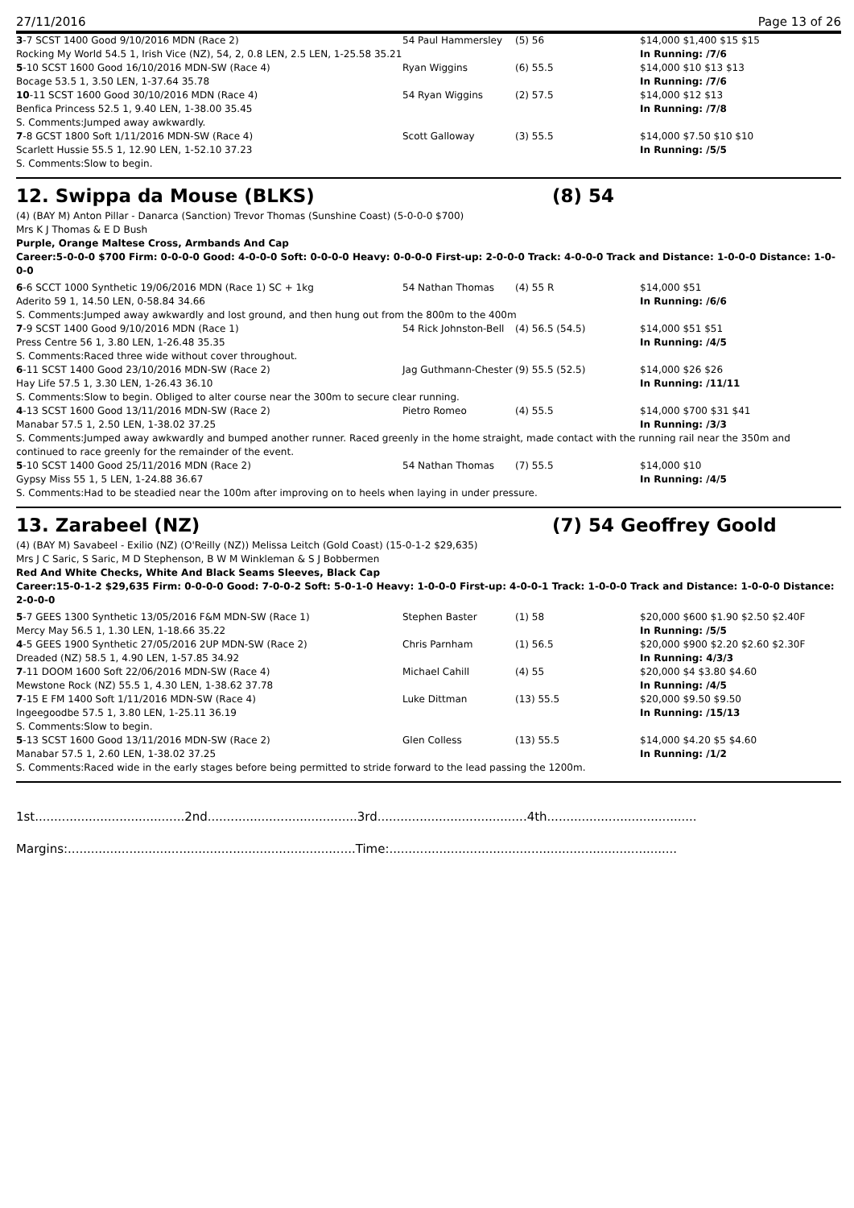27/11/2016 Page 13 of 26
| 3 -7 SCST 1400 Good 9/10/2016 MDN (Race 2) | 54 Paul Hammersley | (5) 56 | $14,000 $1,400 $15 $15 |
| Rocking My World 54.5 1, Irish Vice (NZ), 54, 2, 0.8 LEN, 2.5 LEN, 1-25.58 35.21 | | | In Running: /7/6 |
| 5 -10 SCST 1600 Good 16/10/2016 MDN-SW (Race 4) | Ryan Wiggins | (6) 55.5 | $14,000 $10 $13 $13 |
| Bocage 53.5 1, 3.50 LEN, 1-37.64 35.78 | | | In Running: /7/6 |
| 10 -11 SCST 1600 Good 30/10/2016 MDN (Race 4) | 54 Ryan Wiggins | (2) 57.5 | $14,000 $12 $13 |
| Benfica Princess 52.5 1, 9.40 LEN, 1-38.00 35.45 | | | In Running: /7/8 |
| S. Comments:Jumped away awkwardly. | | | |
| 7 -8 GCST 1800 Soft 1/11/2016 MDN-SW (Race 4) | Scott Galloway | (3) 55.5 | $14,000 $7.50 $10 $10 |
| Scarlett Hussie 55.5 1, 12.90 LEN, 1-52.10 37.23 | | | In Running: /5/5 |
| S. Comments:Slow to begin. | | | |
12. Swippa da Mouse (BLKS) (8) 54
(4) (BAY M) Anton Pillar - Danarca (Sanction) Trevor Thomas (Sunshine Coast) (5-0-0-0 $700)
Mrs K J Thomas & E D Bush
Purple, Orange Maltese Cross, Armbands And Cap
Career:5-0-0-0 $700 Firm: 0-0-0-0 Good: 4-0-0-0 Soft: 0-0-0-0 Heavy: 0-0-0-0 First-up: 2-0-0-0 Track: 4-0-0-0 Track and Distance: 1-0-0-0 Distance: 1-0-0-0
| 6 -6 SCCT 1000 Synthetic 19/06/2016 MDN (Race 1) SC + 1kg | 54 Nathan Thomas | (4) 55 R | $14,000 $51 |
| Aderito 59 1, 14.50 LEN, 0-58.84 34.66 | | | In Running: /6/6 |
| S. Comments:Jumped away awkwardly and lost ground, and then hung out from the 800m to the 400m | | | |
| 7 -9 SCST 1400 Good 9/10/2016 MDN (Race 1) | 54 Rick Johnston-Bell | (4) 56.5 (54.5) | $14,000 $51 $51 |
| Press Centre 56 1, 3.80 LEN, 1-26.48 35.35 | | | In Running: /4/5 |
| S. Comments:Raced three wide without cover throughout. | | | |
| 6 -11 SCST 1400 Good 23/10/2016 MDN-SW (Race 2) | Jag Guthmann-Chester | (9) 55.5 (52.5) | $14,000 $26 $26 |
| Hay Life 57.5 1, 3.30 LEN, 1-26.43 36.10 | | | In Running: /11/11 |
| S. Comments:Slow to begin. Obliged to alter course near the 300m to secure clear running. | | | |
| 4 -13 SCST 1600 Good 13/11/2016 MDN-SW (Race 2) | Pietro Romeo | (4) 55.5 | $14,000 $700 $31 $41 |
| Manabar 57.5 1, 2.50 LEN, 1-38.02 37.25 | | | In Running: /3/3 |
| S. Comments:Jumped away awkwardly and bumped another runner. Raced greenly in the home straight, made contact with the running rail near the 350m and continued to race greenly for the remainder of the event. | | | |
| 5 -10 SCST 1400 Good 25/11/2016 MDN (Race 2) | 54 Nathan Thomas | (7) 55.5 | $14,000 $10 |
| Gypsy Miss 55 1, 5 LEN, 1-24.88 36.67 | | | In Running: /4/5 |
| S. Comments:Had to be steadied near the 100m after improving on to heels when laying in under pressure. | | | |
13. Zarabeel (NZ) (7) 54 Geoffrey Goold
(4) (BAY M) Savabeel - Exilio (NZ) (O'Reilly (NZ)) Melissa Leitch (Gold Coast) (15-0-1-2 $29,635)
Mrs J C Saric, S Saric, M D Stephenson, B W M Winkleman & S J Bobbermen
Red And White Checks, White And Black Seams Sleeves, Black Cap
Career:15-0-1-2 $29,635 Firm: 0-0-0-0 Good: 7-0-0-2 Soft: 5-0-1-0 Heavy: 1-0-0-0 First-up: 4-0-0-1 Track: 1-0-0-0 Track and Distance: 1-0-0-0 Distance: 2-0-0-0
| 5 -7 GEES 1300 Synthetic 13/05/2016 F&M MDN-SW (Race 1) | Stephen Baster | (1) 58 | $20,000 $600 $1.90 $2.50 $2.40F |
| Mercy May 56.5 1, 1.30 LEN, 1-18.66 35.22 | | | In Running: /5/5 |
| 4 -5 GEES 1900 Synthetic 27/05/2016 2UP MDN-SW (Race 2) | Chris Parnham | (1) 56.5 | $20,000 $900 $2.20 $2.60 $2.30F |
| Dreaded (NZ) 58.5 1, 4.90 LEN, 1-57.85 34.92 | | | In Running: 4/3/3 |
| 7 -11 DOOM 1600 Soft 22/06/2016 MDN-SW (Race 4) | Michael Cahill | (4) 55 | $20,000 $4 $3.80 $4.60 |
| Mewstone Rock (NZ) 55.5 1, 4.30 LEN, 1-38.62 37.78 | | | In Running: /4/5 |
| 7 -15 E FM 1400 Soft 1/11/2016 MDN-SW (Race 4) | Luke Dittman | (13) 55.5 | $20,000 $9.50 $9.50 |
| Ingeegoodbe 57.5 1, 3.80 LEN, 1-25.11 36.19 | | | In Running: /15/13 |
| S. Comments:Slow to begin. | | | |
| 5 -13 SCST 1600 Good 13/11/2016 MDN-SW (Race 2) | Glen Colless | (13) 55.5 | $14,000 $4.20 $5 $4.60 |
| Manabar 57.5 1, 2.60 LEN, 1-38.02 37.25 | | | In Running: /1/2 |
| S. Comments:Raced wide in the early stages before being permitted to stride forward to the lead passing the 1200m. | | | |
1st.......................................2nd.......................................3rd.......................................4th.......................................
Margins:...........................................................................Time:...........................................................................